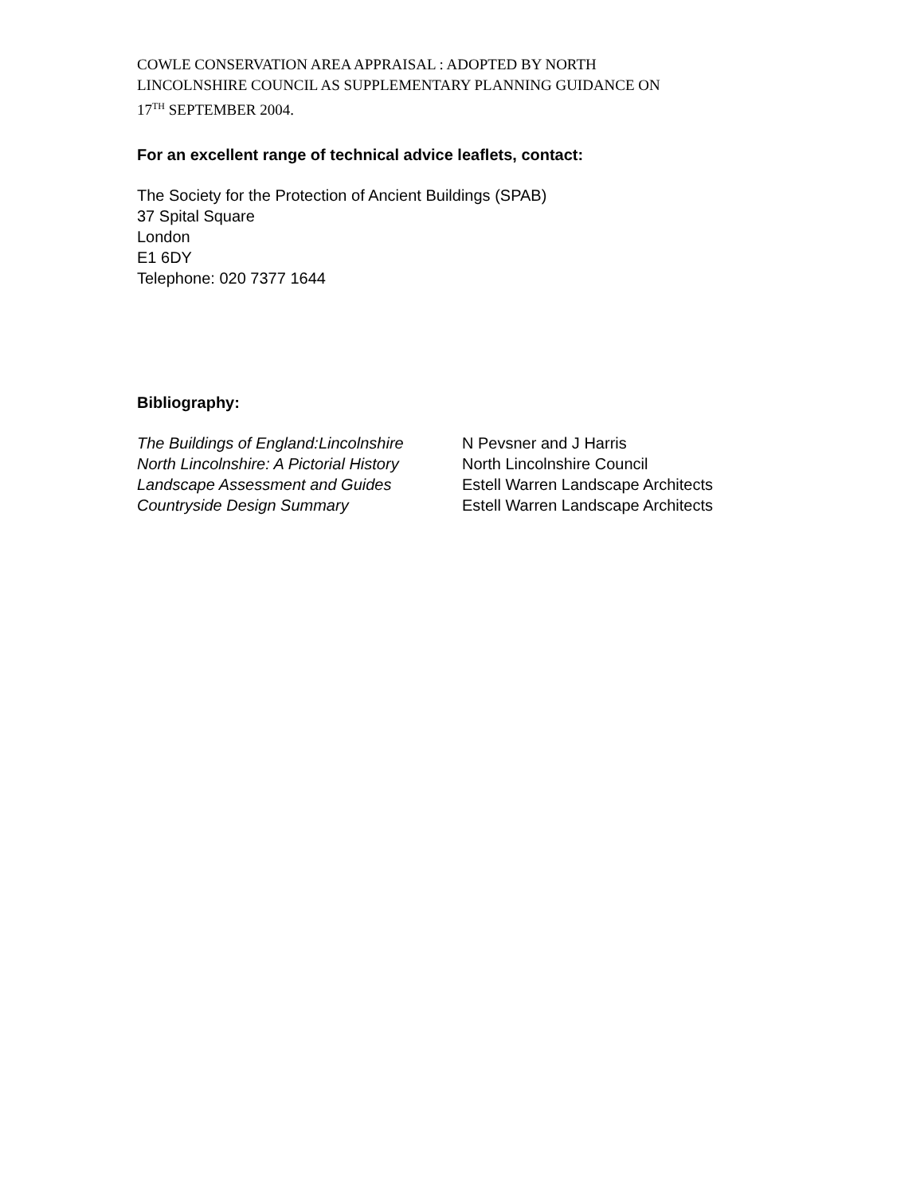COWLE CONSERVATION AREA APPRAISAL : ADOPTED BY NORTH
LINCOLNSHIRE COUNCIL AS SUPPLEMENTARY PLANNING GUIDANCE ON
17<sup>TH</sup> SEPTEMBER 2004.
For an excellent range of technical advice leaflets, contact:
The Society for the Protection of Ancient Buildings (SPAB)
37 Spital Square
London
E1 6DY
Telephone: 020 7377 1644
Bibliography:
| The Buildings of England:Lincolnshire | N Pevsner and J Harris |
| North Lincolnshire: A Pictorial History | North Lincolnshire Council |
| Landscape Assessment and Guides | Estell Warren Landscape Architects |
| Countryside Design Summary | Estell Warren Landscape Architects |